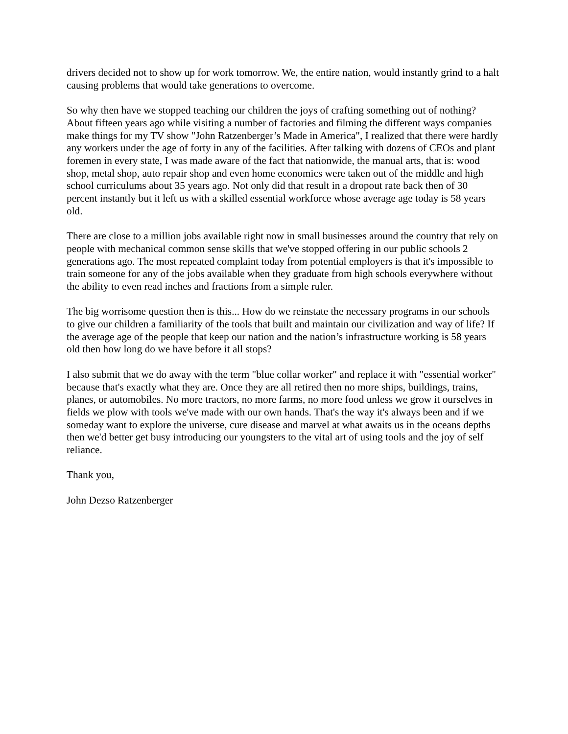drivers decided not to show up for work tomorrow. We, the entire nation, would instantly grind to a halt causing problems that would take generations to overcome.
So why then have we stopped teaching our children the joys of crafting something out of nothing? About fifteen years ago while visiting a number of factories and filming the different ways companies make things for my TV show "John Ratzenberger’s Made in America", I realized that there were hardly any workers under the age of forty in any of the facilities. After talking with dozens of CEOs and plant foremen in every state, I was made aware of the fact that nationwide, the manual arts, that is: wood shop, metal shop, auto repair shop and even home economics were taken out of the middle and high school curriculums about 35 years ago. Not only did that result in a dropout rate back then of 30 percent instantly but it left us with a skilled essential workforce whose average age today is 58 years old.
There are close to a million jobs available right now in small businesses around the country that rely on people with mechanical common sense skills that we've stopped offering in our public schools 2 generations ago. The most repeated complaint today from potential employers is that it's impossible to train someone for any of the jobs available when they graduate from high schools everywhere without the ability to even read inches and fractions from a simple ruler.
The big worrisome question then is this... How do we reinstate the necessary programs in our schools to give our children a familiarity of the tools that built and maintain our civilization and way of life? If the average age of the people that keep our nation and the nation’s infrastructure working is 58 years old then how long do we have before it all stops?
I also submit that we do away with the term "blue collar worker" and replace it with "essential worker" because that's exactly what they are. Once they are all retired then no more ships, buildings, trains, planes, or automobiles. No more tractors, no more farms, no more food unless we grow it ourselves in fields we plow with tools we've made with our own hands. That's the way it's always been and if we someday want to explore the universe, cure disease and marvel at what awaits us in the oceans depths then we'd better get busy introducing our youngsters to the vital art of using tools and the joy of self reliance.
Thank you,
John Dezso Ratzenberger